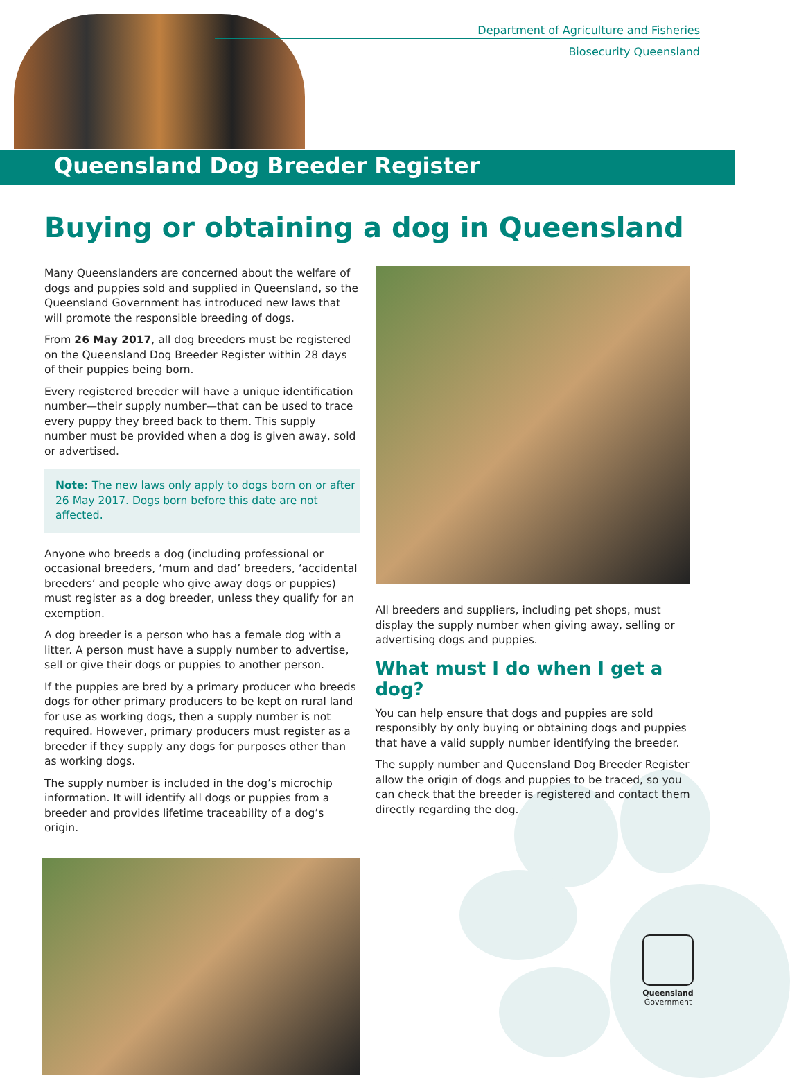Department of Agriculture and Fisheries
Biosecurity Queensland
Queensland Dog Breeder Register
Buying or obtaining a dog in Queensland
Many Queenslanders are concerned about the welfare of dogs and puppies sold and supplied in Queensland, so the Queensland Government has introduced new laws that will promote the responsible breeding of dogs.
From 26 May 2017, all dog breeders must be registered on the Queensland Dog Breeder Register within 28 days of their puppies being born.
Every registered breeder will have a unique identification number—their supply number—that can be used to trace every puppy they breed back to them. This supply number must be provided when a dog is given away, sold or advertised.
Note: The new laws only apply to dogs born on or after 26 May 2017. Dogs born before this date are not affected.
Anyone who breeds a dog (including professional or occasional breeders, ‘mum and dad’ breeders, ‘accidental breeders’ and people who give away dogs or puppies) must register as a dog breeder, unless they qualify for an exemption.
A dog breeder is a person who has a female dog with a litter. A person must have a supply number to advertise, sell or give their dogs or puppies to another person.
If the puppies are bred by a primary producer who breeds dogs for other primary producers to be kept on rural land for use as working dogs, then a supply number is not required. However, primary producers must register as a breeder if they supply any dogs for purposes other than as working dogs.
The supply number is included in the dog’s microchip information. It will identify all dogs or puppies from a breeder and provides lifetime traceability of a dog’s origin.
All breeders and suppliers, including pet shops, must display the supply number when giving away, selling or advertising dogs and puppies.
What must I do when I get a dog?
You can help ensure that dogs and puppies are sold responsibly by only buying or obtaining dogs and puppies that have a valid supply number identifying the breeder.
The supply number and Queensland Dog Breeder Register allow the origin of dogs and puppies to be traced, so you can check that the breeder is registered and contact them directly regarding the dog.
Queensland
Government